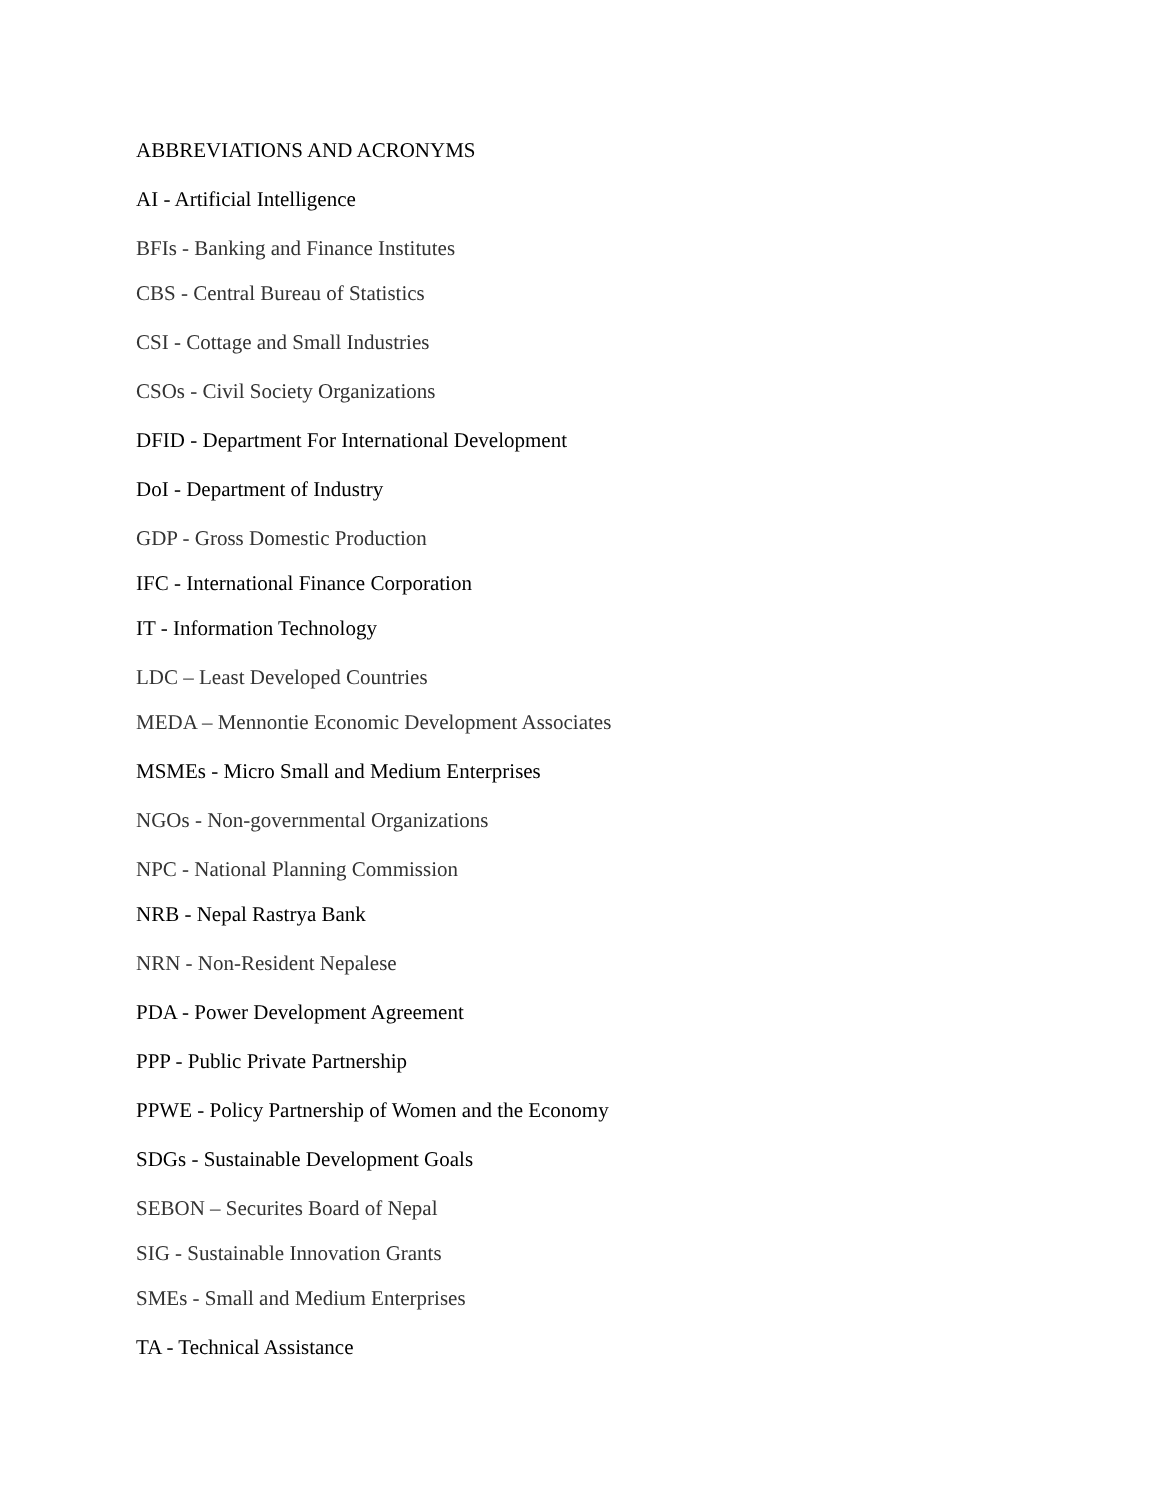ABBREVIATIONS AND ACRONYMS
AI - Artificial Intelligence
BFIs - Banking and Finance Institutes
CBS - Central Bureau of Statistics
CSI - Cottage and Small Industries
CSOs - Civil Society Organizations
DFID - Department For International Development
DoI - Department of Industry
GDP - Gross Domestic Production
IFC - International Finance Corporation
IT - Information Technology
LDC – Least Developed Countries
MEDA – Mennontie Economic Development Associates
MSMEs - Micro Small and Medium Enterprises
NGOs - Non-governmental Organizations
NPC - National Planning Commission
NRB - Nepal Rastrya Bank
NRN - Non-Resident Nepalese
PDA - Power Development Agreement
PPP - Public Private Partnership
PPWE - Policy Partnership of Women and the Economy
SDGs - Sustainable Development Goals
SEBON – Securites Board of Nepal
SIG - Sustainable Innovation Grants
SMEs - Small and Medium Enterprises
TA - Technical Assistance